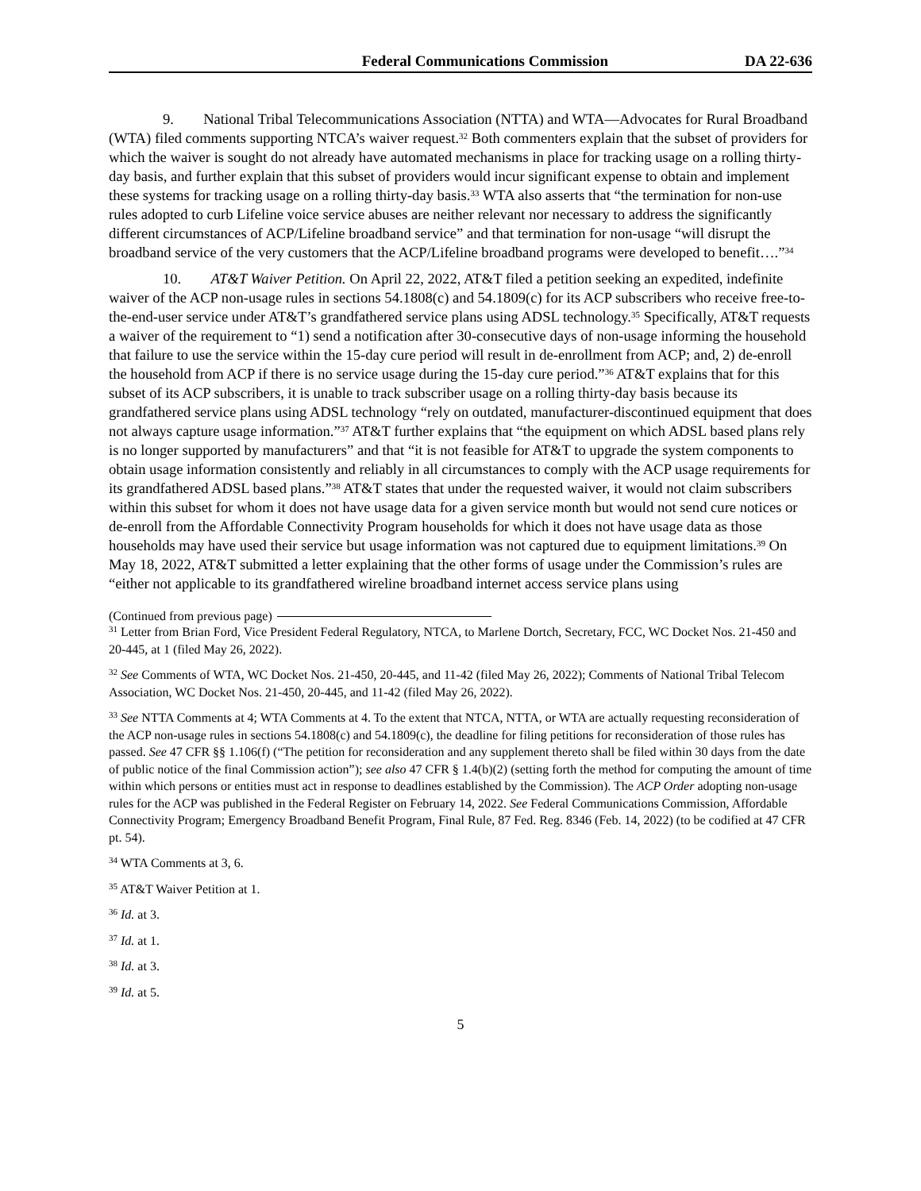Federal Communications Commission DA 22-636
9. National Tribal Telecommunications Association (NTTA) and WTA—Advocates for Rural Broadband (WTA) filed comments supporting NTCA’s waiver request.<sup>32</sup> Both commenters explain that the subset of providers for which the waiver is sought do not already have automated mechanisms in place for tracking usage on a rolling thirty-day basis, and further explain that this subset of providers would incur significant expense to obtain and implement these systems for tracking usage on a rolling thirty-day basis.<sup>33</sup> WTA also asserts that “the termination for non-use rules adopted to curb Lifeline voice service abuses are neither relevant nor necessary to address the significantly different circumstances of ACP/Lifeline broadband service” and that termination for non-usage “will disrupt the broadband service of the very customers that the ACP/Lifeline broadband programs were developed to benefit….”<sup>34</sup>
10. AT&T Waiver Petition. On April 22, 2022, AT&T filed a petition seeking an expedited, indefinite waiver of the ACP non-usage rules in sections 54.1808(c) and 54.1809(c) for its ACP subscribers who receive free-to-the-end-user service under AT&T’s grandfathered service plans using ADSL technology.<sup>35</sup> Specifically, AT&T requests a waiver of the requirement to “1) send a notification after 30-consecutive days of non-usage informing the household that failure to use the service within the 15-day cure period will result in de-enrollment from ACP; and, 2) de-enroll the household from ACP if there is no service usage during the 15-day cure period.”<sup>36</sup> AT&T explains that for this subset of its ACP subscribers, it is unable to track subscriber usage on a rolling thirty-day basis because its grandfathered service plans using ADSL technology “rely on outdated, manufacturer-discontinued equipment that does not always capture usage information.”<sup>37</sup> AT&T further explains that “the equipment on which ADSL based plans rely is no longer supported by manufacturers” and that “it is not feasible for AT&T to upgrade the system components to obtain usage information consistently and reliably in all circumstances to comply with the ACP usage requirements for its grandfathered ADSL based plans.”<sup>38</sup> AT&T states that under the requested waiver, it would not claim subscribers within this subset for whom it does not have usage data for a given service month but would not send cure notices or de-enroll from the Affordable Connectivity Program households for which it does not have usage data as those households may have used their service but usage information was not captured due to equipment limitations.<sup>39</sup> On May 18, 2022, AT&T submitted a letter explaining that the other forms of usage under the Commission’s rules are “either not applicable to its grandfathered wireline broadband internet access service plans using
(Continued from previous page)
<sup>31</sup> Letter from Brian Ford, Vice President Federal Regulatory, NTCA, to Marlene Dortch, Secretary, FCC, WC Docket Nos. 21-450 and 20-445, at 1 (filed May 26, 2022).
<sup>32</sup> See Comments of WTA, WC Docket Nos. 21-450, 20-445, and 11-42 (filed May 26, 2022); Comments of National Tribal Telecom Association, WC Docket Nos. 21-450, 20-445, and 11-42 (filed May 26, 2022).
<sup>33</sup> See NTTA Comments at 4; WTA Comments at 4. To the extent that NTCA, NTTA, or WTA are actually requesting reconsideration of the ACP non-usage rules in sections 54.1808(c) and 54.1809(c), the deadline for filing petitions for reconsideration of those rules has passed. See 47 CFR §§ 1.106(f) (“The petition for reconsideration and any supplement thereto shall be filed within 30 days from the date of public notice of the final Commission action”); see also 47 CFR § 1.4(b)(2) (setting forth the method for computing the amount of time within which persons or entities must act in response to deadlines established by the Commission). The ACP Order adopting non-usage rules for the ACP was published in the Federal Register on February 14, 2022. See Federal Communications Commission, Affordable Connectivity Program; Emergency Broadband Benefit Program, Final Rule, 87 Fed. Reg. 8346 (Feb. 14, 2022) (to be codified at 47 CFR pt. 54).
<sup>34</sup> WTA Comments at 3, 6.
<sup>35</sup> AT&T Waiver Petition at 1.
<sup>36</sup> Id. at 3.
<sup>37</sup> Id. at 1.
<sup>38</sup> Id. at 3.
<sup>39</sup> Id. at 5.
5